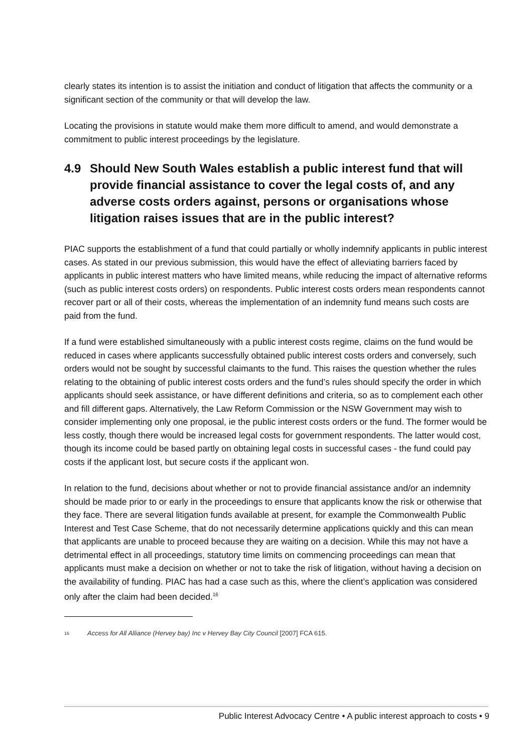clearly states its intention is to assist the initiation and conduct of litigation that affects the community or a significant section of the community or that will develop the law.
Locating the provisions in statute would make them more difficult to amend, and would demonstrate a commitment to public interest proceedings by the legislature.
4.9 Should New South Wales establish a public interest fund that will provide financial assistance to cover the legal costs of, and any adverse costs orders against, persons or organisations whose litigation raises issues that are in the public interest?
PIAC supports the establishment of a fund that could partially or wholly indemnify applicants in public interest cases. As stated in our previous submission, this would have the effect of alleviating barriers faced by applicants in public interest matters who have limited means, while reducing the impact of alternative reforms (such as public interest costs orders) on respondents. Public interest costs orders mean respondents cannot recover part or all of their costs, whereas the implementation of an indemnity fund means such costs are paid from the fund.
If a fund were established simultaneously with a public interest costs regime, claims on the fund would be reduced in cases where applicants successfully obtained public interest costs orders and conversely, such orders would not be sought by successful claimants to the fund. This raises the question whether the rules relating to the obtaining of public interest costs orders and the fund’s rules should specify the order in which applicants should seek assistance, or have different definitions and criteria, so as to complement each other and fill different gaps. Alternatively, the Law Reform Commission or the NSW Government may wish to consider implementing only one proposal, ie the public interest costs orders or the fund. The former would be less costly, though there would be increased legal costs for government respondents. The latter would cost, though its income could be based partly on obtaining legal costs in successful cases - the fund could pay costs if the applicant lost, but secure costs if the applicant won.
In relation to the fund, decisions about whether or not to provide financial assistance and/or an indemnity should be made prior to or early in the proceedings to ensure that applicants know the risk or otherwise that they face. There are several litigation funds available at present, for example the Commonwealth Public Interest and Test Case Scheme, that do not necessarily determine applications quickly and this can mean that applicants are unable to proceed because they are waiting on a decision. While this may not have a detrimental effect in all proceedings, statutory time limits on commencing proceedings can mean that applicants must make a decision on whether or not to take the risk of litigation, without having a decision on the availability of funding. PIAC has had a case such as this, where the client’s application was considered only after the claim had been decided.<sup>16</sup>
16 Access for All Alliance (Hervey bay) Inc v Hervey Bay City Council [2007] FCA 615.
Public Interest Advocacy Centre • A public interest approach to costs • 9